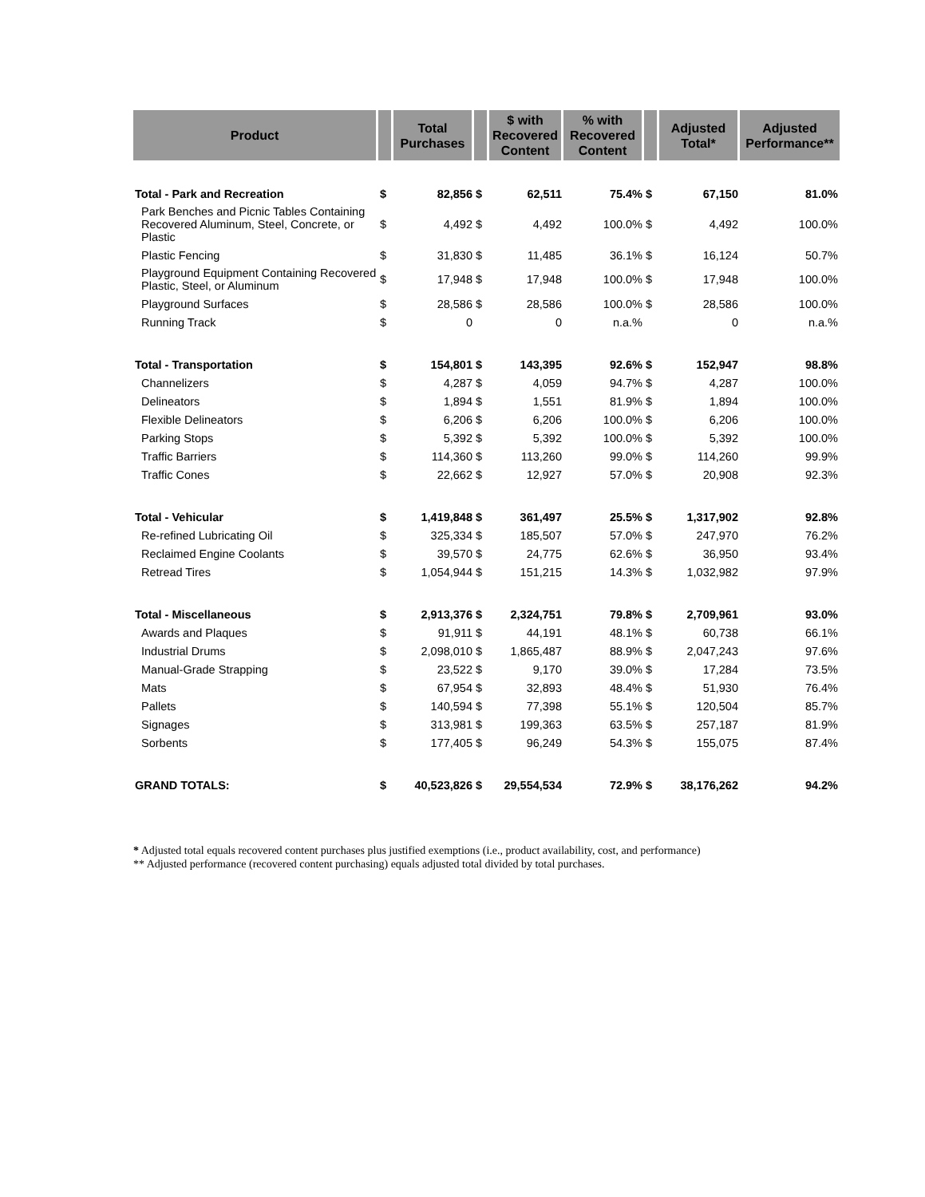| Product | | Total Purchases | | $ with Recovered Content | % with Recovered Content | | Adjusted Total* | Adjusted Performance** |
| --- | --- | --- | --- | --- | --- | --- | --- | --- |
| Total - Park and Recreation | $ | 82,856 | $ | 62,511 | 75.4% | $ | 67,150 | 81.0% |
| Park Benches and Picnic Tables Containing Recovered Aluminum, Steel, Concrete, or Plastic | $ | 4,492 | $ | 4,492 | 100.0% | $ | 4,492 | 100.0% |
| Plastic Fencing | $ | 31,830 | $ | 11,485 | 36.1% | $ | 16,124 | 50.7% |
| Playground Equipment Containing Recovered Plastic, Steel, or Aluminum | $ | 17,948 | $ | 17,948 | 100.0% | $ | 17,948 | 100.0% |
| Playground Surfaces | $ | 28,586 | $ | 28,586 | 100.0% | $ | 28,586 | 100.0% |
| Running Track | $ | 0 | | 0 | n.a.% | | 0 | n.a.% |
| Total - Transportation | $ | 154,801 | $ | 143,395 | 92.6% | $ | 152,947 | 98.8% |
| Channelizers | $ | 4,287 | $ | 4,059 | 94.7% | $ | 4,287 | 100.0% |
| Delineators | $ | 1,894 | $ | 1,551 | 81.9% | $ | 1,894 | 100.0% |
| Flexible Delineators | $ | 6,206 | $ | 6,206 | 100.0% | $ | 6,206 | 100.0% |
| Parking Stops | $ | 5,392 | $ | 5,392 | 100.0% | $ | 5,392 | 100.0% |
| Traffic Barriers | $ | 114,360 | $ | 113,260 | 99.0% | $ | 114,260 | 99.9% |
| Traffic Cones | $ | 22,662 | $ | 12,927 | 57.0% | $ | 20,908 | 92.3% |
| Total - Vehicular | $ | 1,419,848 | $ | 361,497 | 25.5% | $ | 1,317,902 | 92.8% |
| Re-refined Lubricating Oil | $ | 325,334 | $ | 185,507 | 57.0% | $ | 247,970 | 76.2% |
| Reclaimed Engine Coolants | $ | 39,570 | $ | 24,775 | 62.6% | $ | 36,950 | 93.4% |
| Retread Tires | $ | 1,054,944 | $ | 151,215 | 14.3% | $ | 1,032,982 | 97.9% |
| Total - Miscellaneous | $ | 2,913,376 | $ | 2,324,751 | 79.8% | $ | 2,709,961 | 93.0% |
| Awards and Plaques | $ | 91,911 | $ | 44,191 | 48.1% | $ | 60,738 | 66.1% |
| Industrial Drums | $ | 2,098,010 | $ | 1,865,487 | 88.9% | $ | 2,047,243 | 97.6% |
| Manual-Grade Strapping | $ | 23,522 | $ | 9,170 | 39.0% | $ | 17,284 | 73.5% |
| Mats | $ | 67,954 | $ | 32,893 | 48.4% | $ | 51,930 | 76.4% |
| Pallets | $ | 140,594 | $ | 77,398 | 55.1% | $ | 120,504 | 85.7% |
| Signages | $ | 313,981 | $ | 199,363 | 63.5% | $ | 257,187 | 81.9% |
| Sorbents | $ | 177,405 | $ | 96,249 | 54.3% | $ | 155,075 | 87.4% |
| GRAND TOTALS: | $ | 40,523,826 | $ | 29,554,534 | 72.9% | $ | 38,176,262 | 94.2% |
* Adjusted total equals recovered content purchases plus justified exemptions (i.e., product availability, cost, and performance)
** Adjusted performance (recovered content purchasing) equals adjusted total divided by total purchases.